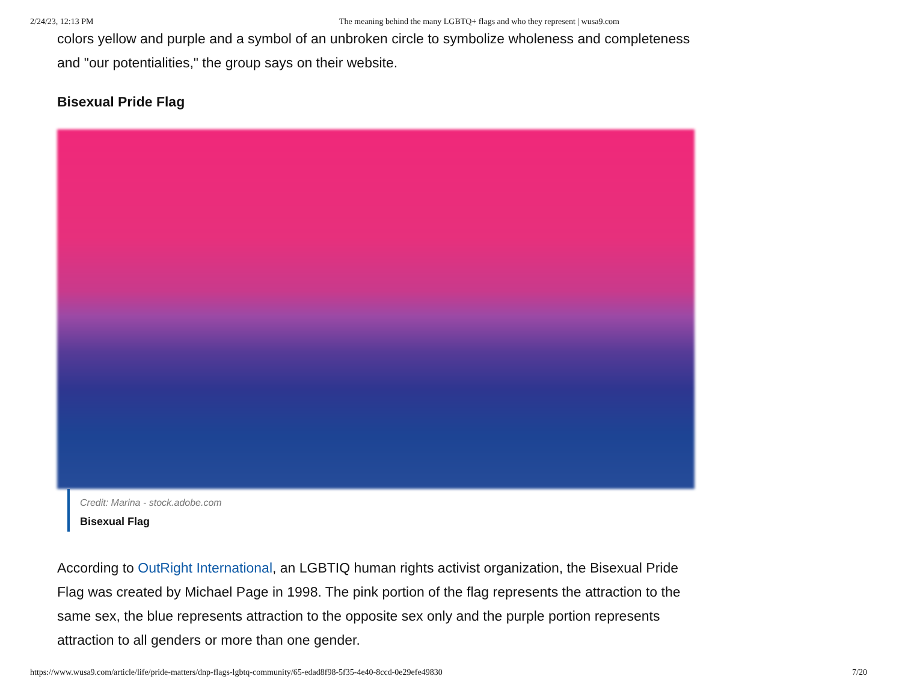2/24/23, 12:13 PM The meaning behind the many LGBTQ+ flags and who they represent | wusa9.com
colors yellow and purple and a symbol of an unbroken circle to symbolize wholeness and completeness and "our potentialities," the group says on their website.
Bisexual Pride Flag
Credit: Marina - stock.adobe.com
Bisexual Flag
According to OutRight International, an LGBTIQ human rights activist organization, the Bisexual Pride Flag was created by Michael Page in 1998. The pink portion of the flag represents the attraction to the same sex, the blue represents attraction to the opposite sex only and the purple portion represents attraction to all genders or more than one gender.
https://www.wusa9.com/article/life/pride-matters/dnp-flags-lgbtq-community/65-edad8f98-5f35-4e40-8ccd-0e29efe49830 7/20